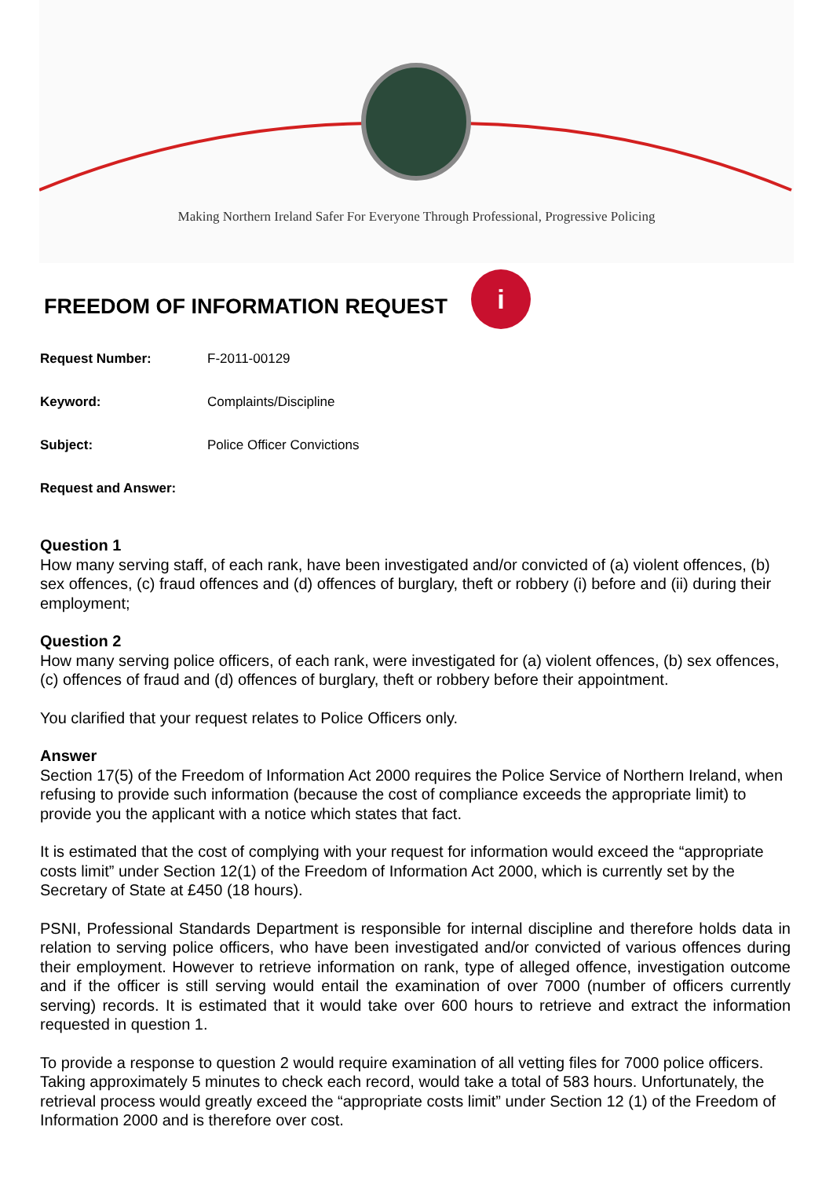Making Northern Ireland Safer For Everyone Through Professional, Progressive Policing
FREEDOM OF INFORMATION REQUEST i
Request Number: F-2011-00129
Keyword: Complaints/Discipline
Subject: Police Officer Convictions
Request and Answer:
Question 1
How many serving staff, of each rank, have been investigated and/or convicted of (a) violent offences, (b) sex offences, (c) fraud offences and (d) offences of burglary, theft or robbery (i) before and (ii) during their employment;
Question 2
How many serving police officers, of each rank, were investigated for (a) violent offences, (b) sex offences, (c) offences of fraud and (d) offences of burglary, theft or robbery before their appointment.
You clarified that your request relates to Police Officers only.
Answer
Section 17(5) of the Freedom of Information Act 2000 requires the Police Service of Northern Ireland, when refusing to provide such information (because the cost of compliance exceeds the appropriate limit) to provide you the applicant with a notice which states that fact.
It is estimated that the cost of complying with your request for information would exceed the “appropriate costs limit” under Section 12(1) of the Freedom of Information Act 2000, which is currently set by the Secretary of State at £450 (18 hours).
PSNI, Professional Standards Department is responsible for internal discipline and therefore holds data in relation to serving police officers, who have been investigated and/or convicted of various offences during their employment. However to retrieve information on rank, type of alleged offence, investigation outcome and if the officer is still serving would entail the examination of over 7000 (number of officers currently serving) records. It is estimated that it would take over 600 hours to retrieve and extract the information requested in question 1.
To provide a response to question 2 would require examination of all vetting files for 7000 police officers. Taking approximately 5 minutes to check each record, would take a total of 583 hours. Unfortunately, the retrieval process would greatly exceed the “appropriate costs limit” under Section 12 (1) of the Freedom of Information 2000 and is therefore over cost.